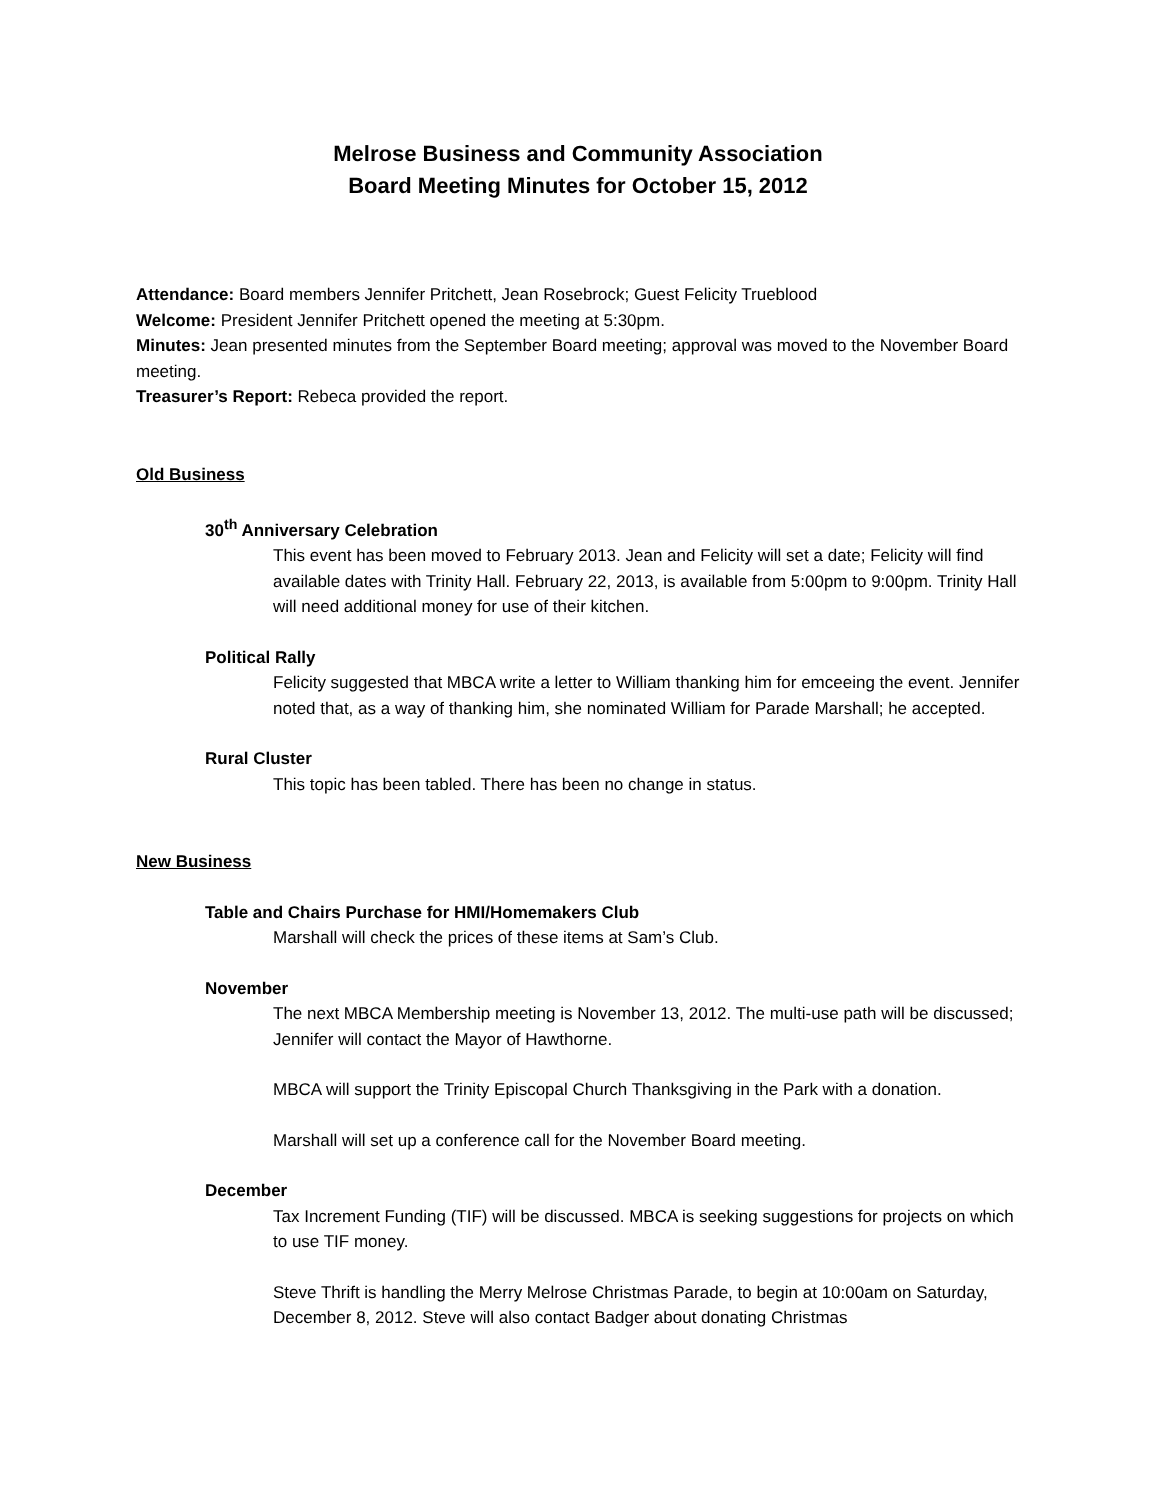Melrose Business and Community Association
Board Meeting Minutes for October 15, 2012
Attendance: Board members Jennifer Pritchett, Jean Rosebrock; Guest Felicity Trueblood
Welcome: President Jennifer Pritchett opened the meeting at 5:30pm.
Minutes: Jean presented minutes from the September Board meeting; approval was moved to the November Board meeting.
Treasurer’s Report: Rebeca provided the report.
Old Business
30<sup>th</sup> Anniversary Celebration
This event has been moved to February 2013. Jean and Felicity will set a date; Felicity will find available dates with Trinity Hall. February 22, 2013, is available from 5:00pm to 9:00pm. Trinity Hall will need additional money for use of their kitchen.
Political Rally
Felicity suggested that MBCA write a letter to William thanking him for emceeing the event. Jennifer noted that, as a way of thanking him, she nominated William for Parade Marshall; he accepted.
Rural Cluster
This topic has been tabled. There has been no change in status.
New Business
Table and Chairs Purchase for HMI/Homemakers Club
Marshall will check the prices of these items at Sam’s Club.
November
The next MBCA Membership meeting is November 13, 2012. The multi-use path will be discussed; Jennifer will contact the Mayor of Hawthorne.
MBCA will support the Trinity Episcopal Church Thanksgiving in the Park with a donation.
Marshall will set up a conference call for the November Board meeting.
December
Tax Increment Funding (TIF) will be discussed. MBCA is seeking suggestions for projects on which to use TIF money.
Steve Thrift is handling the Merry Melrose Christmas Parade, to begin at 10:00am on Saturday, December 8, 2012. Steve will also contact Badger about donating Christmas